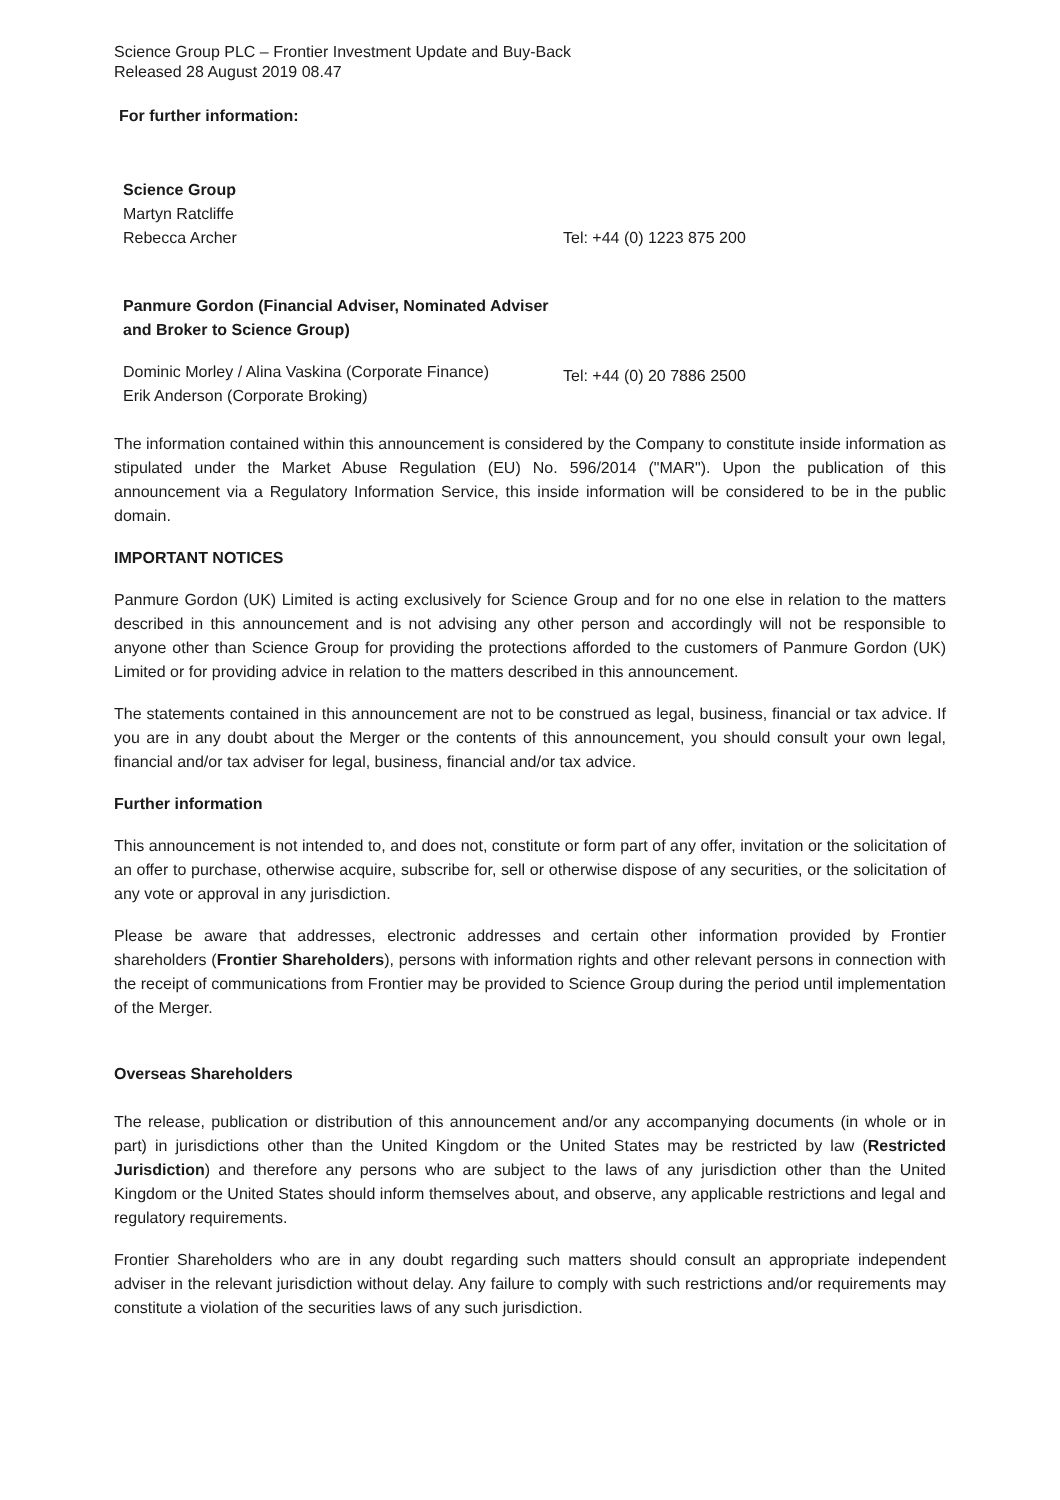Science Group PLC – Frontier Investment Update and Buy-Back
Released 28 August 2019 08.47
For further information:
Science Group
Martyn Ratcliffe
Rebecca Archer Tel: +44 (0) 1223 875 200
Panmure Gordon (Financial Adviser, Nominated Adviser and Broker to Science Group)
Dominic Morley / Alina Vaskina (Corporate Finance)
Erik Anderson (Corporate Broking)
Tel: +44 (0) 20 7886 2500
The information contained within this announcement is considered by the Company to constitute inside information as stipulated under the Market Abuse Regulation (EU) No. 596/2014 ("MAR"). Upon the publication of this announcement via a Regulatory Information Service, this inside information will be considered to be in the public domain.
IMPORTANT NOTICES
Panmure Gordon (UK) Limited is acting exclusively for Science Group and for no one else in relation to the matters described in this announcement and is not advising any other person and accordingly will not be responsible to anyone other than Science Group for providing the protections afforded to the customers of Panmure Gordon (UK) Limited or for providing advice in relation to the matters described in this announcement.
The statements contained in this announcement are not to be construed as legal, business, financial or tax advice. If you are in any doubt about the Merger or the contents of this announcement, you should consult your own legal, financial and/or tax adviser for legal, business, financial and/or tax advice.
Further information
This announcement is not intended to, and does not, constitute or form part of any offer, invitation or the solicitation of an offer to purchase, otherwise acquire, subscribe for, sell or otherwise dispose of any securities, or the solicitation of any vote or approval in any jurisdiction.
Please be aware that addresses, electronic addresses and certain other information provided by Frontier shareholders (Frontier Shareholders), persons with information rights and other relevant persons in connection with the receipt of communications from Frontier may be provided to Science Group during the period until implementation of the Merger.
Overseas Shareholders
The release, publication or distribution of this announcement and/or any accompanying documents (in whole or in part) in jurisdictions other than the United Kingdom or the United States may be restricted by law (Restricted Jurisdiction) and therefore any persons who are subject to the laws of any jurisdiction other than the United Kingdom or the United States should inform themselves about, and observe, any applicable restrictions and legal and regulatory requirements.
Frontier Shareholders who are in any doubt regarding such matters should consult an appropriate independent adviser in the relevant jurisdiction without delay. Any failure to comply with such restrictions and/or requirements may constitute a violation of the securities laws of any such jurisdiction.